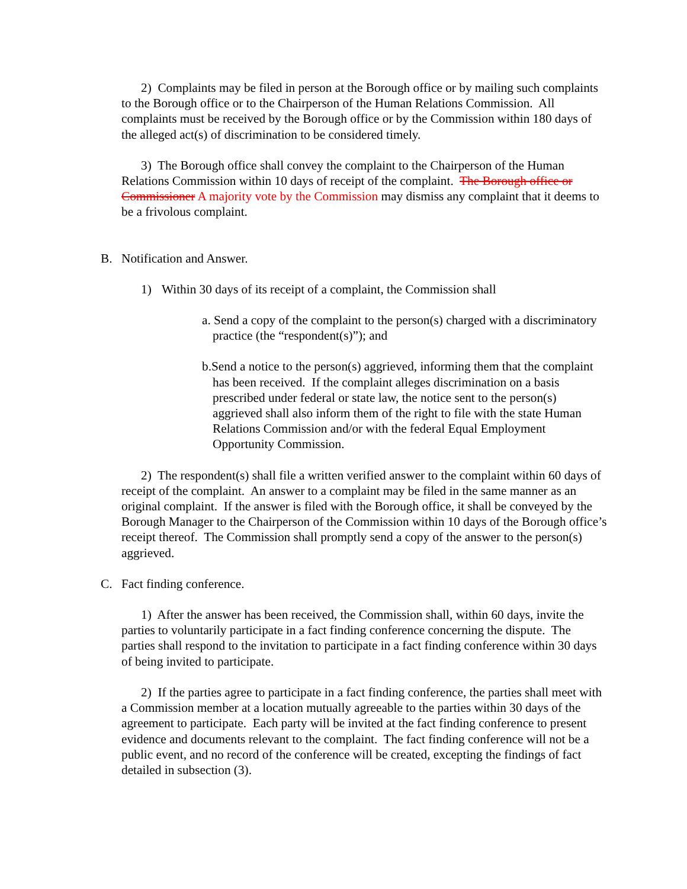2) Complaints may be filed in person at the Borough office or by mailing such complaints to the Borough office or to the Chairperson of the Human Relations Commission. All complaints must be received by the Borough office or by the Commission within 180 days of the alleged act(s) of discrimination to be considered timely.
3) The Borough office shall convey the complaint to the Chairperson of the Human Relations Commission within 10 days of receipt of the complaint. The Borough office or Commissioner A majority vote by the Commission may dismiss any complaint that it deems to be a frivolous complaint.
B. Notification and Answer.
1) Within 30 days of its receipt of a complaint, the Commission shall
a. Send a copy of the complaint to the person(s) charged with a discriminatory practice (the “respondent(s)”); and
b.Send a notice to the person(s) aggrieved, informing them that the complaint has been received. If the complaint alleges discrimination on a basis prescribed under federal or state law, the notice sent to the person(s) aggrieved shall also inform them of the right to file with the state Human Relations Commission and/or with the federal Equal Employment Opportunity Commission.
2) The respondent(s) shall file a written verified answer to the complaint within 60 days of receipt of the complaint. An answer to a complaint may be filed in the same manner as an original complaint. If the answer is filed with the Borough office, it shall be conveyed by the Borough Manager to the Chairperson of the Commission within 10 days of the Borough office’s receipt thereof. The Commission shall promptly send a copy of the answer to the person(s) aggrieved.
C. Fact finding conference.
1) After the answer has been received, the Commission shall, within 60 days, invite the parties to voluntarily participate in a fact finding conference concerning the dispute. The parties shall respond to the invitation to participate in a fact finding conference within 30 days of being invited to participate.
2) If the parties agree to participate in a fact finding conference, the parties shall meet with a Commission member at a location mutually agreeable to the parties within 30 days of the agreement to participate. Each party will be invited at the fact finding conference to present evidence and documents relevant to the complaint. The fact finding conference will not be a public event, and no record of the conference will be created, excepting the findings of fact detailed in subsection (3).